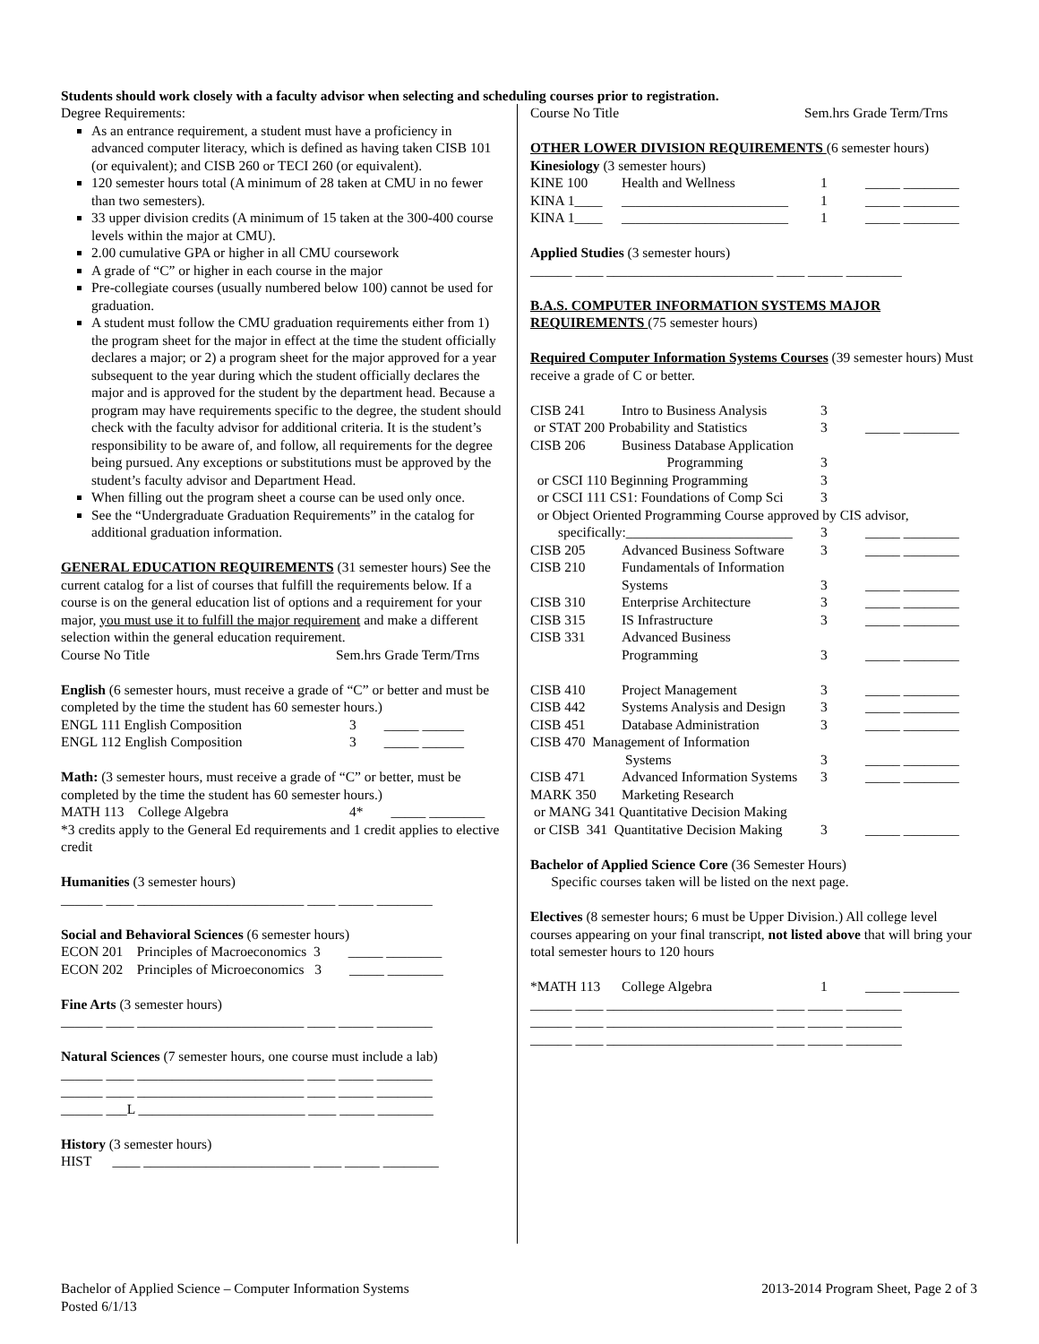Students should work closely with a faculty advisor when selecting and scheduling courses prior to registration.
Degree Requirements:
As an entrance requirement, a student must have a proficiency in advanced computer literacy, which is defined as having taken CISB 101 (or equivalent); and CISB 260 or TECI 260 (or equivalent).
120 semester hours total (A minimum of 28 taken at CMU in no fewer than two semesters).
33 upper division credits (A minimum of 15 taken at the 300-400 course levels within the major at CMU).
2.00 cumulative GPA or higher in all CMU coursework
A grade of “C” or higher in each course in the major
Pre-collegiate courses (usually numbered below 100) cannot be used for graduation.
A student must follow the CMU graduation requirements either from 1) the program sheet for the major in effect at the time the student officially declares a major; or 2) a program sheet for the major approved for a year subsequent to the year during which the student officially declares the major and is approved for the student by the department head. Because a program may have requirements specific to the degree, the student should check with the faculty advisor for additional criteria. It is the student’s responsibility to be aware of, and follow, all requirements for the degree being pursued. Any exceptions or substitutions must be approved by the student’s faculty advisor and Department Head.
When filling out the program sheet a course can be used only once.
See the “Undergraduate Graduation Requirements” in the catalog for additional graduation information.
GENERAL EDUCATION REQUIREMENTS (31 semester hours) See the current catalog for a list of courses that fulfill the requirements below. If a course is on the general education list of options and a requirement for your major, you must use it to fulfill the major requirement and make a different selection within the general education requirement.
Course No Title Sem.hrs Grade Term/Trns
English (6 semester hours, must receive a grade of “C” or better and must be completed by the time the student has 60 semester hours.)
ENGL 111 English Composition 3 _____ ______
ENGL 112 English Composition 3 _____ ______
Math: (3 semester hours, must receive a grade of “C” or better, must be completed by the time the student has 60 semester hours.)
MATH 113 College Algebra 4* _____ ________
*3 credits apply to the General Ed requirements and 1 credit applies to elective credit
Humanities (3 semester hours)
______ ____ ________________________ ____ _____ ________
Social and Behavioral Sciences (6 semester hours)
ECON 201 Principles of Macroeconomics 3 _____ ________
ECON 202 Principles of Microeconomics 3 _____ ________
Fine Arts (3 semester hours)
______ ____ ________________________ ____ _____ ________
Natural Sciences (7 semester hours, one course must include a lab)
______ ____ ________________________ ____ _____ ________
______ ____ ________________________ ____ _____ ________
______ ___L ________________________ ____ _____ ________
History (3 semester hours)
HIST ____ ________________________ ____ _____ ________
Course No Title Sem.hrs Grade Term/Trns
OTHER LOWER DIVISION REQUIREMENTS (6 semester hours)
Kinesiology (3 semester hours)
KINE 100 Health and Wellness 1 _____ ________
KINA 1____ ________________________ 1 _____ ________
KINA 1____ ________________________ 1 _____ ________
Applied Studies (3 semester hours)
______ ____ ________________________ ____ _____ ________
B.A.S. COMPUTER INFORMATION SYSTEMS MAJOR REQUIREMENTS (75 semester hours)
Required Computer Information Systems Courses (39 semester hours) Must receive a grade of C or better.
CISB 241 Intro to Business Analysis 3
or STAT 200 Probability and Statistics 3 _____ ________
CISB 206 Business Database Application
Programming 3
or CSCI 110 Beginning Programming 3
or CSCI 111 CS1: Foundations of Comp Sci 3
or Object Oriented Programming Course approved by CIS advisor,
specifically:________________________ 3 _____ ________
CISB 205 Advanced Business Software 3 _____ ________
CISB 210 Fundamentals of Information
Systems 3 _____ ________
CISB 310 Enterprise Architecture 3 _____ ________
CISB 315 IS Infrastructure 3 _____ ________
CISB 331 Advanced Business
Programming 3 _____ ________
CISB 410 Project Management 3 _____ ________
CISB 442 Systems Analysis and Design 3 _____ ________
CISB 451 Database Administration 3 _____ ________
CISB 470 Management of Information
Systems 3 _____ ________
CISB 471 Advanced Information Systems 3 _____ ________
MARK 350 Marketing Research
or MANG 341 Quantitative Decision Making
or CISB 341 Quantitative Decision Making 3 _____ ________
Bachelor of Applied Science Core (36 Semester Hours)
Specific courses taken will be listed on the next page.
Electives (8 semester hours; 6 must be Upper Division.) All college level courses appearing on your final transcript, not listed above that will bring your total semester hours to 120 hours
*MATH 113 College Algebra 1 _____ ________
______ ____ ________________________ ____ _____ ________
______ ____ ________________________ ____ _____ ________
______ ____ ________________________ ____ _____ ________
Bachelor of Applied Science – Computer Information Systems
Posted 6/1/13
2013-2014 Program Sheet, Page 2 of 3